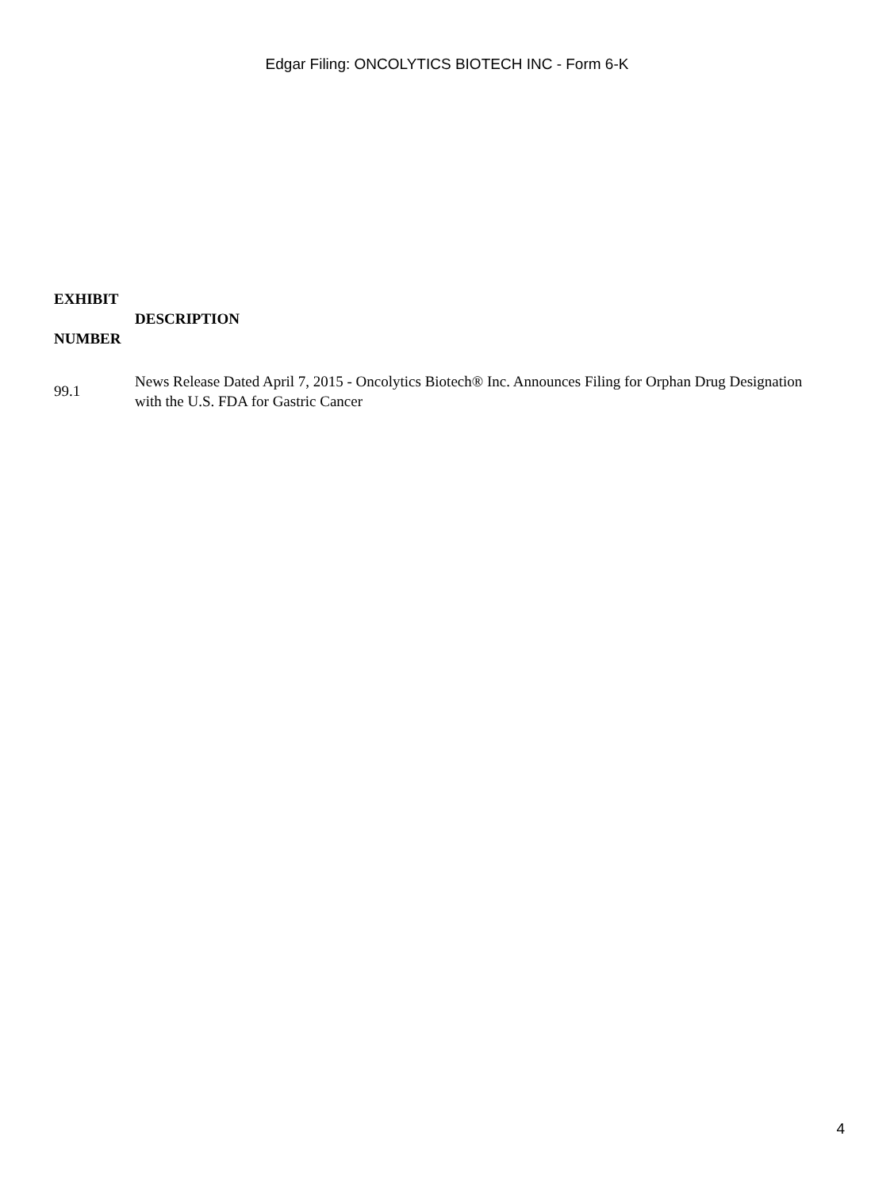Edgar Filing: ONCOLYTICS BIOTECH INC - Form 6-K
| EXHIBIT NUMBER | DESCRIPTION |
| --- | --- |
| 99.1 | News Release Dated April 7, 2015 - Oncolytics Biotech® Inc. Announces Filing for Orphan Drug Designation with the U.S. FDA for Gastric Cancer |
4